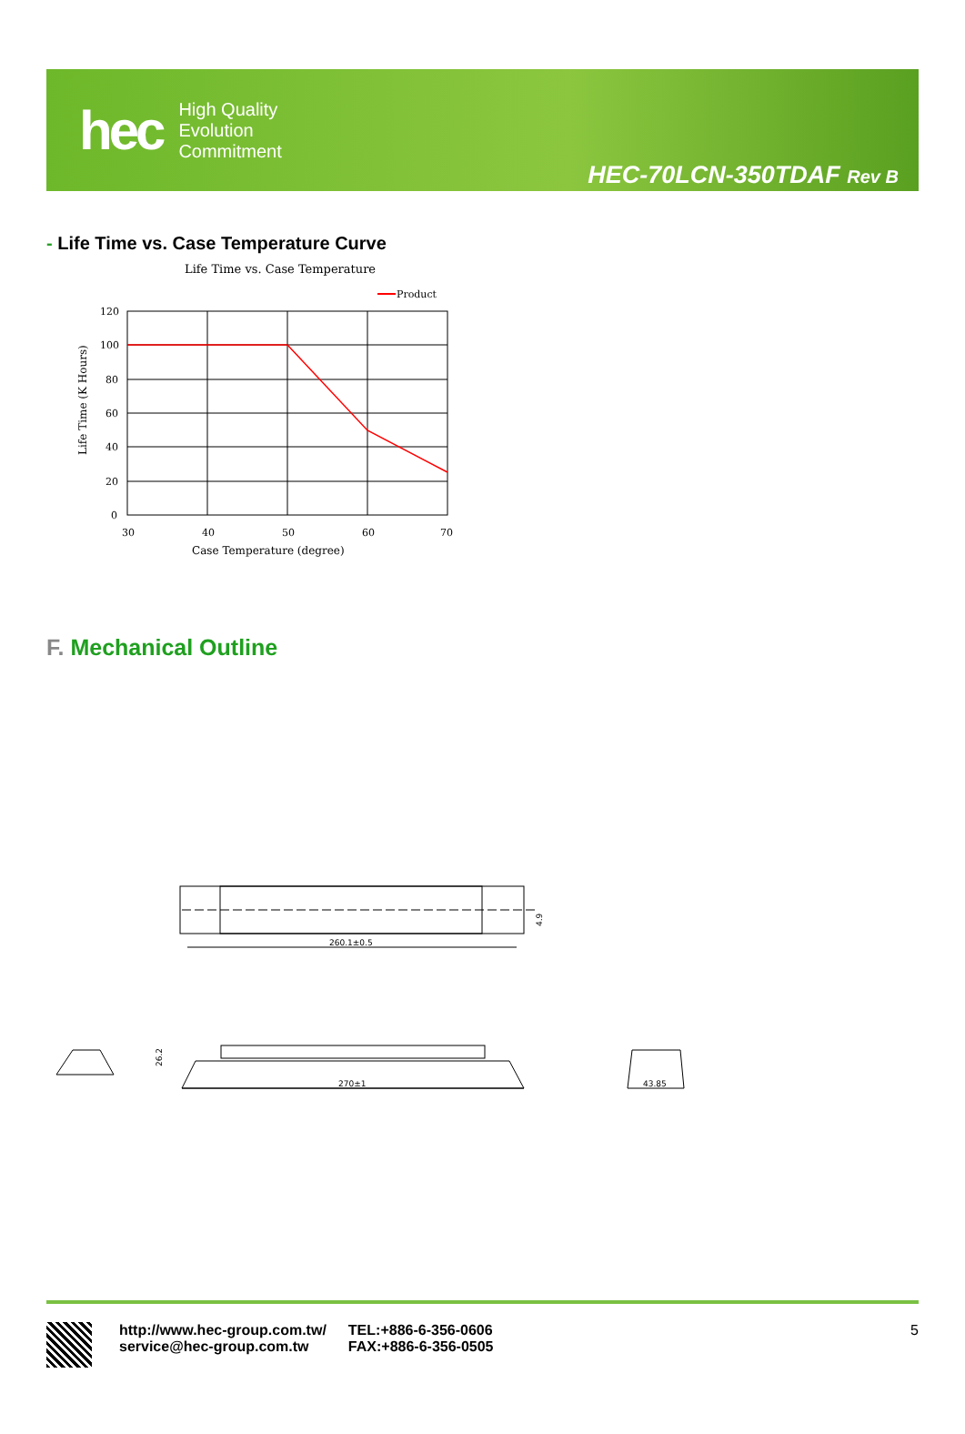hec
High Quality
Evolution
Commitment
HEC-70LCN-350TDAF Rev B
- Life Time vs. Case Temperature Curve
Life Time vs. Case Temperature
Product
120
100
80
60
40
20
0
30
40
50
60
70
Case Temperature (degree)
Life Time (K Hours)
F. Mechanical Outline
260.1±0.5
270±1
43.85
4.9
26.2
http://www.hec-group.com.tw/
service@hec-group.com.tw
TEL:+886-6-356-0606
FAX:+886-6-356-0505
5